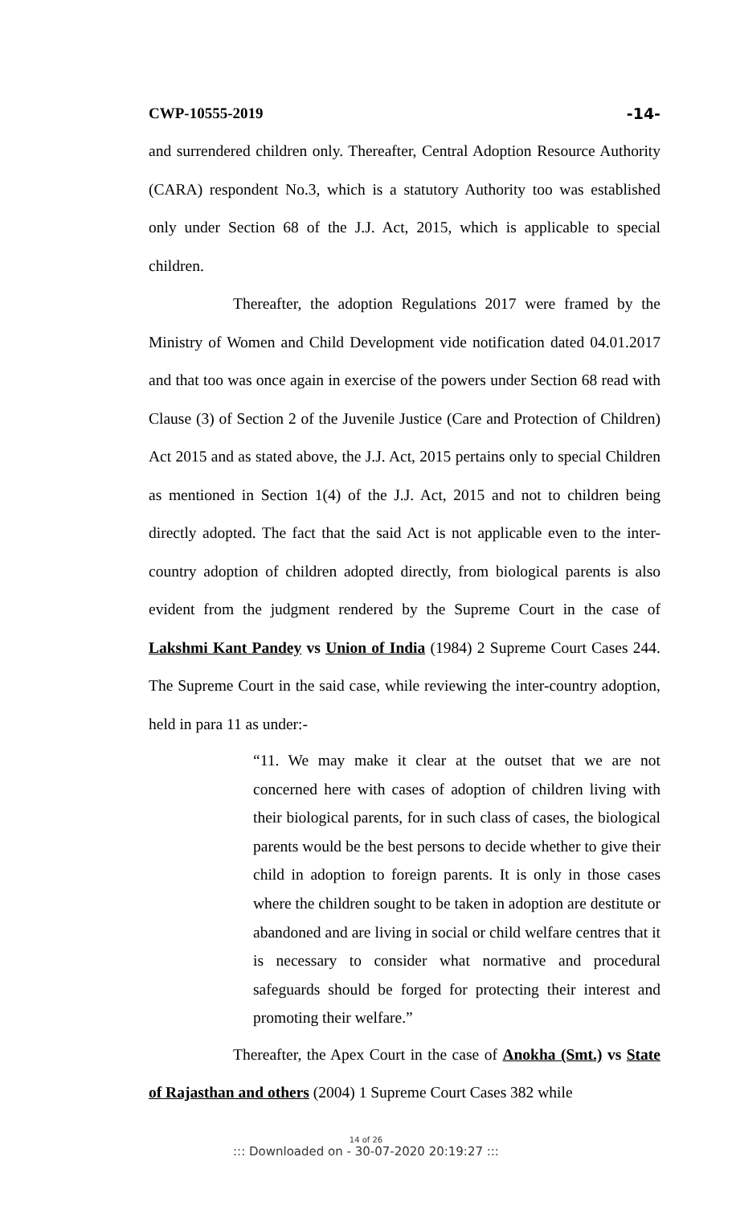CWP-10555-2019 -14-
and surrendered children only. Thereafter, Central Adoption Resource Authority (CARA) respondent No.3, which is a statutory Authority too was established only under Section 68 of the J.J. Act, 2015, which is applicable to special children.
Thereafter, the adoption Regulations 2017 were framed by the Ministry of Women and Child Development vide notification dated 04.01.2017 and that too was once again in exercise of the powers under Section 68 read with Clause (3) of Section 2 of the Juvenile Justice (Care and Protection of Children) Act 2015 and as stated above, the J.J. Act, 2015 pertains only to special Children as mentioned in Section 1(4) of the J.J. Act, 2015 and not to children being directly adopted. The fact that the said Act is not applicable even to the inter-country adoption of children adopted directly, from biological parents is also evident from the judgment rendered by the Supreme Court in the case of Lakshmi Kant Pandey vs Union of India (1984) 2 Supreme Court Cases 244. The Supreme Court in the said case, while reviewing the inter-country adoption, held in para 11 as under:-
“11. We may make it clear at the outset that we are not concerned here with cases of adoption of children living with their biological parents, for in such class of cases, the biological parents would be the best persons to decide whether to give their child in adoption to foreign parents. It is only in those cases where the children sought to be taken in adoption are destitute or abandoned and are living in social or child welfare centres that it is necessary to consider what normative and procedural safeguards should be forged for protecting their interest and promoting their welfare.”
Thereafter, the Apex Court in the case of Anokha (Smt.) vs State of Rajasthan and others (2004) 1 Supreme Court Cases 382 while
14 of 26
::: Downloaded on - 30-07-2020 20:19:27 :::